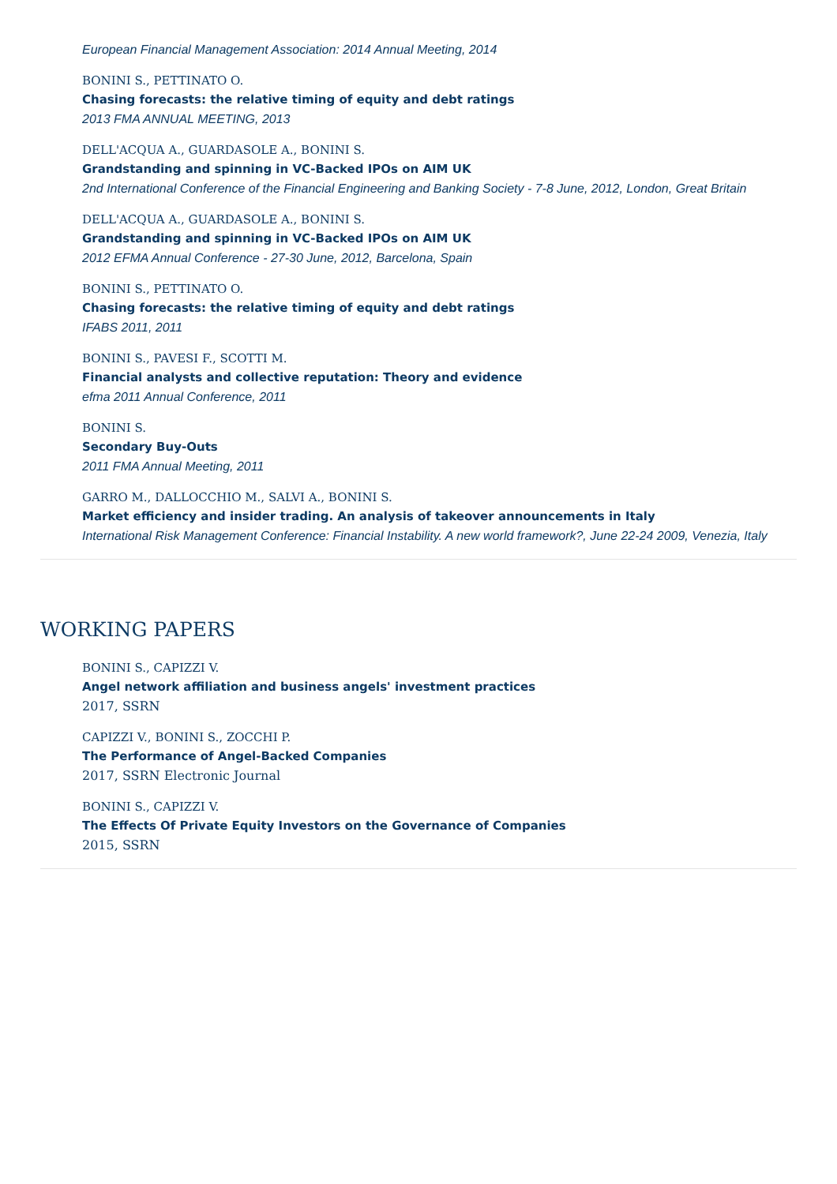European Financial Management Association: 2014 Annual Meeting, 2014
BONINI S., PETTINATO O.
Chasing forecasts: the relative timing of equity and debt ratings
2013 FMA ANNUAL MEETING, 2013
DELL'ACQUA A., GUARDASOLE A., BONINI S.
Grandstanding and spinning in VC-Backed IPOs on AIM UK
2nd International Conference of the Financial Engineering and Banking Society - 7-8 June, 2012, London, Great Britain
DELL'ACQUA A., GUARDASOLE A., BONINI S.
Grandstanding and spinning in VC-Backed IPOs on AIM UK
2012 EFMA Annual Conference - 27-30 June, 2012, Barcelona, Spain
BONINI S., PETTINATO O.
Chasing forecasts: the relative timing of equity and debt ratings
IFABS 2011, 2011
BONINI S., PAVESI F., SCOTTI M.
Financial analysts and collective reputation: Theory and evidence
efma 2011 Annual Conference, 2011
BONINI S.
Secondary Buy-Outs
2011 FMA Annual Meeting, 2011
GARRO M., DALLOCCHIO M., SALVI A., BONINI S.
Market efficiency and insider trading. An analysis of takeover announcements in Italy
International Risk Management Conference: Financial Instability. A new world framework?, June 22-24 2009, Venezia, Italy
WORKING PAPERS
BONINI S., CAPIZZI V.
Angel network affiliation and business angels' investment practices
2017, SSRN
CAPIZZI V., BONINI S., ZOCCHI P.
The Performance of Angel-Backed Companies
2017, SSRN Electronic Journal
BONINI S., CAPIZZI V.
The Effects Of Private Equity Investors on the Governance of Companies
2015, SSRN